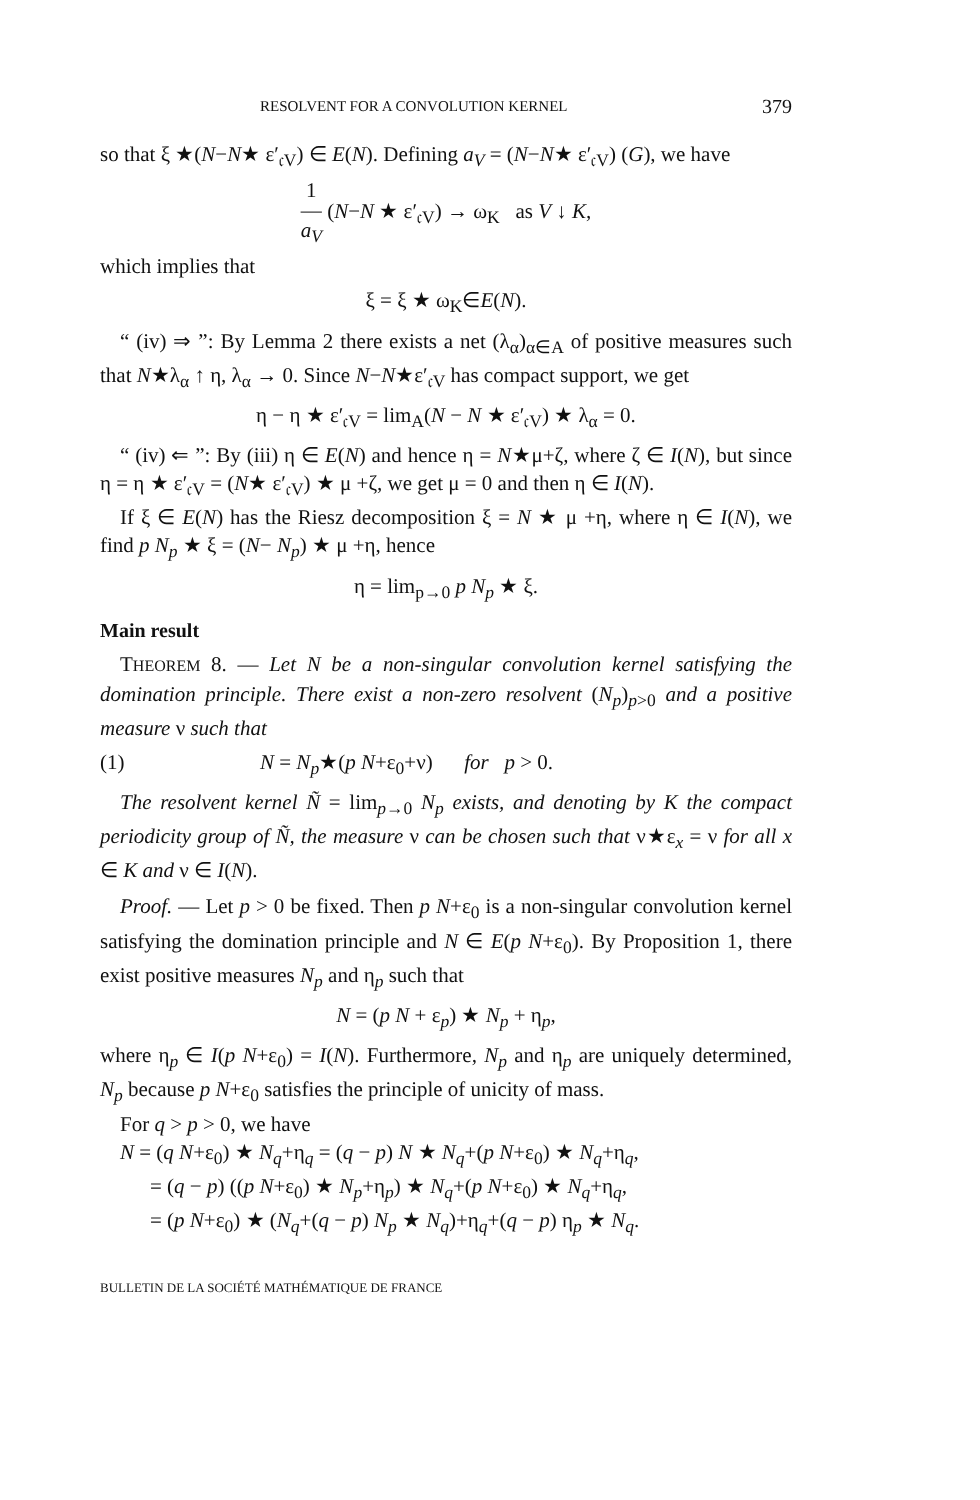RESOLVENT FOR A CONVOLUTION KERNEL 379
so that ξ ★(N−N★ ε′<sub>𝔠V</sub>) ∈ E(N). Defining a<sub>V</sub> = (N−N★ ε′<sub>𝔠V</sub>) (G), we have
1
—
a<sub>V</sub> (N−N ★ ε′<sub>𝔠V</sub>) → ω<sub>K</sub> as V ↓ K,
which implies that
ξ = ξ ★ ω<sub>K</sub>∈E(N).
“ (iv) ⇒ ”: By Lemma 2 there exists a net (λ<sub>α</sub>)<sub>α∈A</sub> of positive measures such that N★λ<sub>α</sub> ↑ η, λ<sub>α</sub> → 0. Since N−N★ε′<sub>𝔠V</sub> has compact support, we get
η − η ★ ε′<sub>𝔠V</sub> = lim<sub>A</sub>(N − N ★ ε′<sub>𝔠V</sub>) ★ λ<sub>α</sub> = 0.
“ (iv) ⇐ ”: By (iii) η ∈ E(N) and hence η = N★μ+ζ, where ζ ∈ I(N), but since η = η ★ ε′<sub>𝔠V</sub> = (N★ ε′<sub>𝔠V</sub>) ★ μ +ζ, we get μ = 0 and then η ∈ I(N).
If ξ ∈ E(N) has the Riesz decomposition ξ = N ★ μ +η, where η ∈ I(N), we find p N<sub>p</sub> ★ ξ = (N− N<sub>p</sub>) ★ μ +η, hence
η = lim<sub>p→0</sub> p N<sub>p</sub> ★ ξ.
Main result
THEOREM 8. — Let N be a non-singular convolution kernel satisfying the domination principle. There exist a non-zero resolvent (N<sub>p</sub>)<sub>p>0</sub> and a positive measure ν such that
(1) N = N<sub>p</sub>★(p N+ε<sub>0</sub>+ν) for p > 0.
The resolvent kernel Ñ = lim<sub>p→0</sub> N<sub>p</sub> exists, and denoting by K the compact periodicity group of Ñ, the measure ν can be chosen such that ν★ε<sub>x</sub> = ν for all x ∈ K and ν ∈ I(N).
Proof. — Let p > 0 be fixed. Then p N+ε<sub>0</sub> is a non-singular convolution kernel satisfying the domination principle and N ∈ E(p N+ε<sub>0</sub>). By Proposition 1, there exist positive measures N<sub>p</sub> and η<sub>p</sub> such that
N = (p N + ε<sub>p</sub>) ★ N<sub>p</sub> + η<sub>p</sub>,
where η<sub>p</sub> ∈ I(p N+ε<sub>0</sub>) = I(N). Furthermore, N<sub>p</sub> and η<sub>p</sub> are uniquely determined, N<sub>p</sub> because p N+ε<sub>0</sub> satisfies the principle of unicity of mass.
For q > p > 0, we have
N = (q N+ε<sub>0</sub>) ★ N<sub>q</sub>+η<sub>q</sub> = (q − p) N ★ N<sub>q</sub>+(p N+ε<sub>0</sub>) ★ N<sub>q</sub>+η<sub>q</sub>,
= (q − p) ((p N+ε<sub>0</sub>) ★ N<sub>p</sub>+η<sub>p</sub>) ★ N<sub>q</sub>+(p N+ε<sub>0</sub>) ★ N<sub>q</sub>+η<sub>q</sub>,
= (p N+ε<sub>0</sub>) ★ (N<sub>q</sub>+(q − p) N<sub>p</sub> ★ N<sub>q</sub>)+η<sub>q</sub>+(q − p) η<sub>p</sub> ★ N<sub>q</sub>.
BULLETIN DE LA SOCIÉTÉ MATHÉMATIQUE DE FRANCE